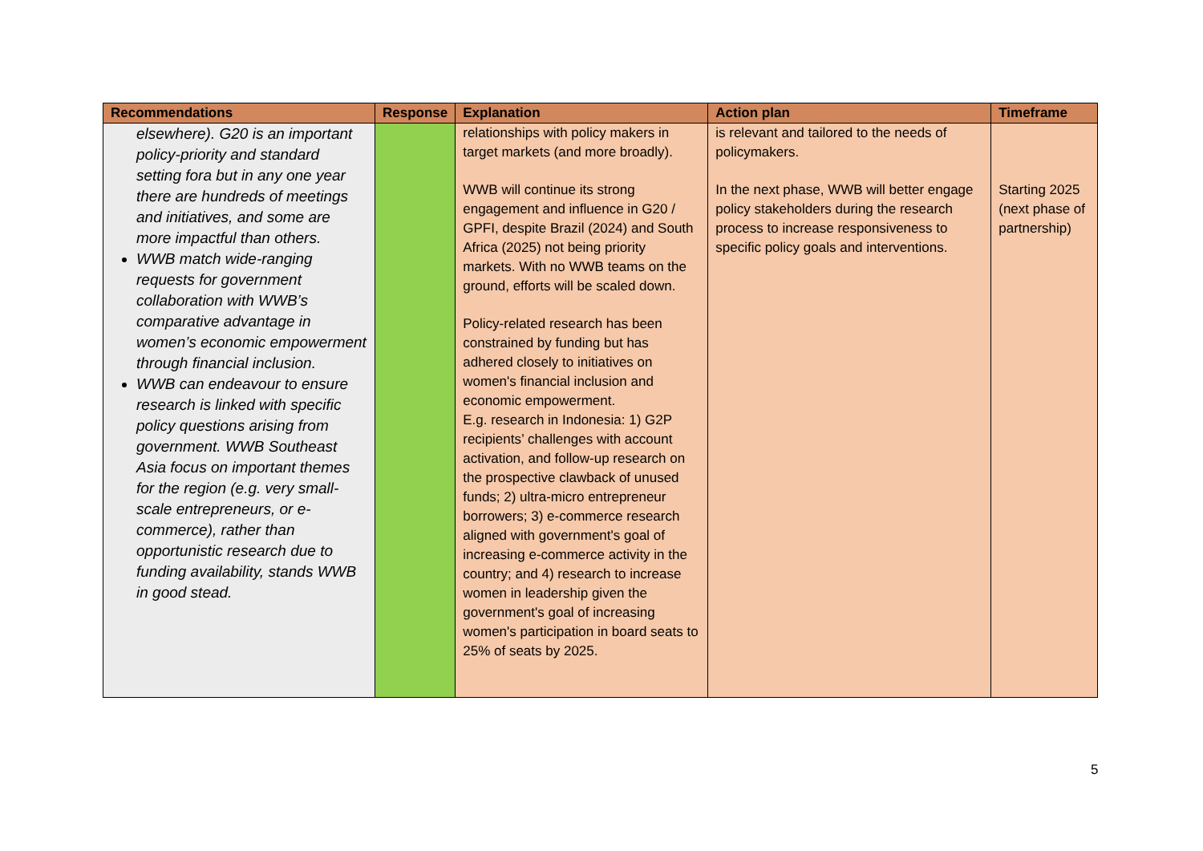| Recommendations | Response | Explanation | Action plan | Timeframe |
| --- | --- | --- | --- | --- |
| elsewhere). G20 is an important policy-priority and standard setting fora but in any one year there are hundreds of meetings and initiatives, and some are more impactful than others. WWB match wide-ranging requests for government collaboration with WWB’s comparative advantage in women’s economic empowerment through financial inclusion. WWB can endeavour to ensure research is linked with specific policy questions arising from government. WWB Southeast Asia focus on important themes for the region (e.g. very small-scale entrepreneurs, or e-commerce), rather than opportunistic research due to funding availability, stands WWB in good stead. | | relationships with policy makers in target markets (and more broadly). WWB will continue its strong engagement and influence in G20 / GPFI, despite Brazil (2024) and South Africa (2025) not being priority markets. With no WWB teams on the ground, efforts will be scaled down. Policy-related research has been constrained by funding but has adhered closely to initiatives on women's financial inclusion and economic empowerment. E.g. research in Indonesia: 1) G2P recipients’ challenges with account activation, and follow-up research on the prospective clawback of unused funds; 2) ultra-micro entrepreneur borrowers; 3) e-commerce research aligned with government's goal of increasing e-commerce activity in the country; and 4) research to increase women in leadership given the government's goal of increasing women's participation in board seats to 25% of seats by 2025. | is relevant and tailored to the needs of policymakers. In the next phase, WWB will better engage policy stakeholders during the research process to increase responsiveness to specific policy goals and interventions. | Starting 2025 (next phase of partnership) |
5